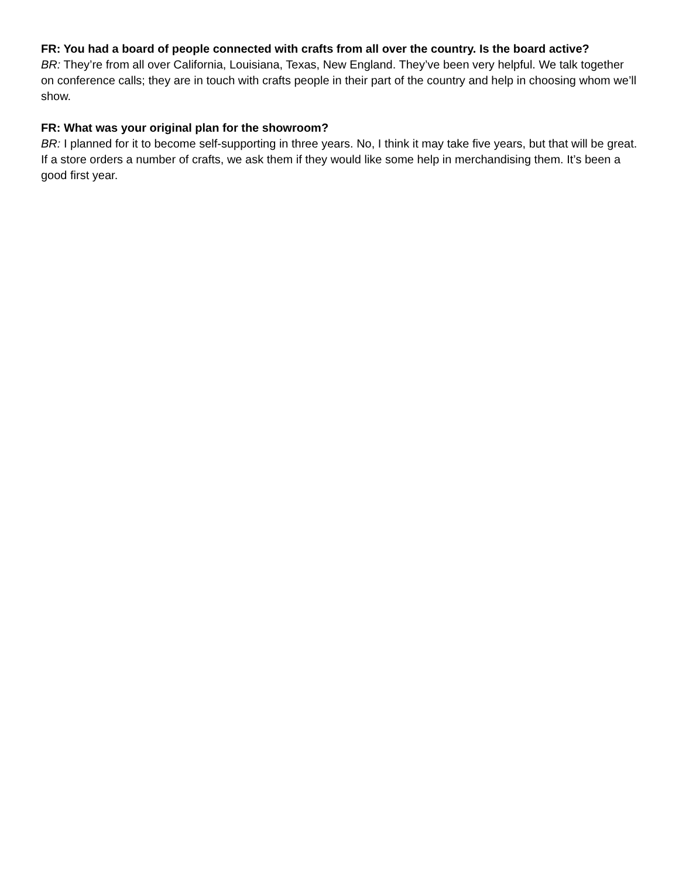FR: You had a board of people connected with crafts from all over the country. Is the board active?
BR: They’re from all over California, Louisiana, Texas, New England. They’ve been very helpful. We talk together on conference calls; they are in touch with crafts people in their part of the country and help in choosing whom we’ll show.
FR: What was your original plan for the showroom?
BR: I planned for it to become self-supporting in three years. No, I think it may take five years, but that will be great. If a store orders a number of crafts, we ask them if they would like some help in merchandising them. It’s been a good first year.